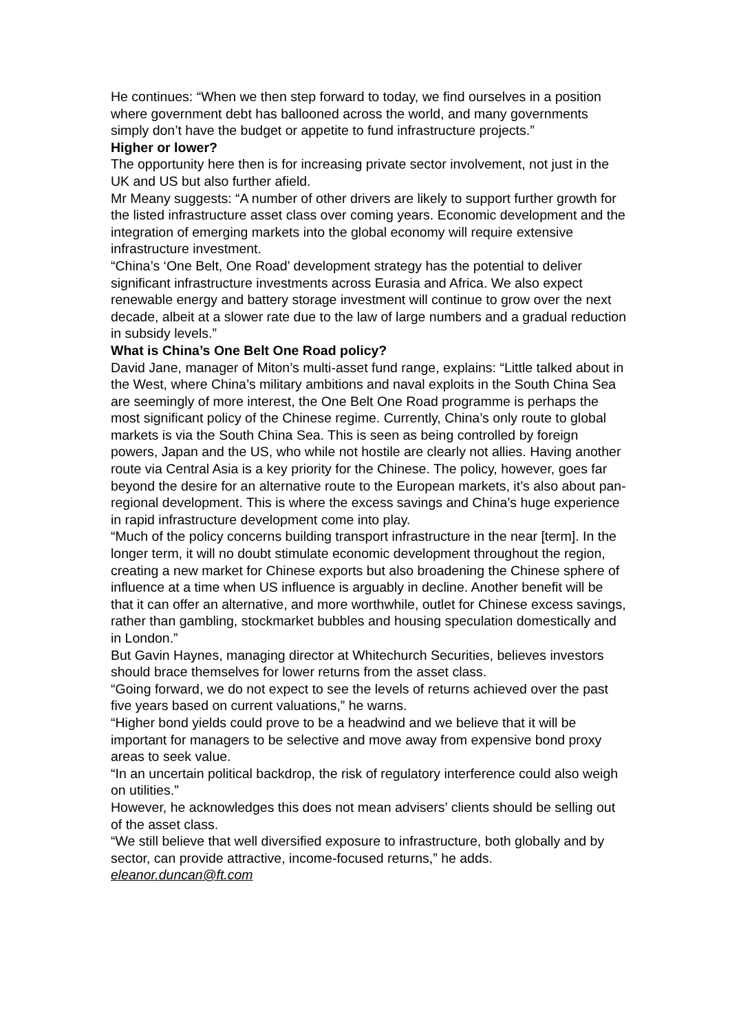He continues: “When we then step forward to today, we find ourselves in a position where government debt has ballooned across the world, and many governments simply don’t have the budget or appetite to fund infrastructure projects.”
Higher or lower?
The opportunity here then is for increasing private sector involvement, not just in the UK and US but also further afield.
Mr Meany suggests: “A number of other drivers are likely to support further growth for the listed infrastructure asset class over coming years. Economic development and the integration of emerging markets into the global economy will require extensive infrastructure investment.
“China’s ‘One Belt, One Road’ development strategy has the potential to deliver significant infrastructure investments across Eurasia and Africa. We also expect renewable energy and battery storage investment will continue to grow over the next decade, albeit at a slower rate due to the law of large numbers and a gradual reduction in subsidy levels.”
What is China’s One Belt One Road policy?
David Jane, manager of Miton’s multi-asset fund range, explains: “Little talked about in the West, where China’s military ambitions and naval exploits in the South China Sea are seemingly of more interest, the One Belt One Road programme is perhaps the most significant policy of the Chinese regime. Currently, China’s only route to global markets is via the South China Sea. This is seen as being controlled by foreign powers, Japan and the US, who while not hostile are clearly not allies. Having another route via Central Asia is a key priority for the Chinese. The policy, however, goes far beyond the desire for an alternative route to the European markets, it’s also about pan-regional development. This is where the excess savings and China’s huge experience in rapid infrastructure development come into play.
“Much of the policy concerns building transport infrastructure in the near [term]. In the longer term, it will no doubt stimulate economic development throughout the region, creating a new market for Chinese exports but also broadening the Chinese sphere of influence at a time when US influence is arguably in decline. Another benefit will be that it can offer an alternative, and more worthwhile, outlet for Chinese excess savings, rather than gambling, stockmarket bubbles and housing speculation domestically and in London.”
But Gavin Haynes, managing director at Whitechurch Securities, believes investors should brace themselves for lower returns from the asset class.
“Going forward, we do not expect to see the levels of returns achieved over the past five years based on current valuations,” he warns.
“Higher bond yields could prove to be a headwind and we believe that it will be important for managers to be selective and move away from expensive bond proxy areas to seek value.
“In an uncertain political backdrop, the risk of regulatory interference could also weigh on utilities.”
However, he acknowledges this does not mean advisers’ clients should be selling out of the asset class.
“We still believe that well diversified exposure to infrastructure, both globally and by sector, can provide attractive, income-focused returns,” he adds.
eleanor.duncan@ft.com